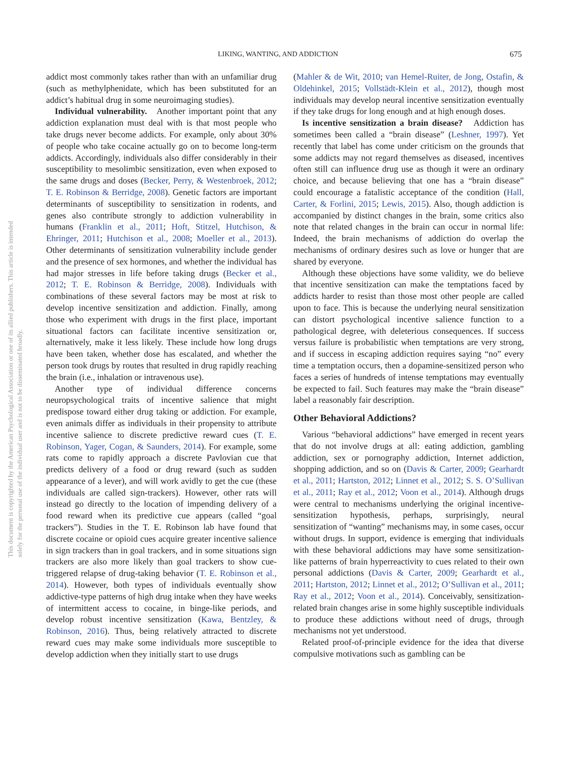LIKING, WANTING, AND ADDICTION 675
This document is copyrighted by the American Psychological Association or one of its allied publishers. This article is intended solely for the personal use of the individual user and is not to be disseminated broadly.
addict most commonly takes rather than with an unfamiliar drug (such as methylphenidate, which has been substituted for an addict’s habitual drug in some neuroimaging studies).
Individual vulnerability. Another important point that any addiction explanation must deal with is that most people who take drugs never become addicts. For example, only about 30% of people who take cocaine actually go on to become long-term addicts. Accordingly, individuals also differ considerably in their susceptibility to mesolimbic sensitization, even when exposed to the same drugs and doses (Becker, Perry, & Westenbroek, 2012; T. E. Robinson & Berridge, 2008). Genetic factors are important determinants of susceptibility to sensitization in rodents, and genes also contribute strongly to addiction vulnerability in humans (Franklin et al., 2011; Hoft, Stitzel, Hutchison, & Ehringer, 2011; Hutchison et al., 2008; Moeller et al., 2013). Other determinants of sensitization vulnerability include gender and the presence of sex hormones, and whether the individual has had major stresses in life before taking drugs (Becker et al., 2012; T. E. Robinson & Berridge, 2008). Individuals with combinations of these several factors may be most at risk to develop incentive sensitization and addiction. Finally, among those who experiment with drugs in the first place, important situational factors can facilitate incentive sensitization or, alternatively, make it less likely. These include how long drugs have been taken, whether dose has escalated, and whether the person took drugs by routes that resulted in drug rapidly reaching the brain (i.e., inhalation or intravenous use).
Another type of individual difference concerns neuropsychological traits of incentive salience that might predispose toward either drug taking or addiction. For example, even animals differ as individuals in their propensity to attribute incentive salience to discrete predictive reward cues (T. E. Robinson, Yager, Cogan, & Saunders, 2014). For example, some rats come to rapidly approach a discrete Pavlovian cue that predicts delivery of a food or drug reward (such as sudden appearance of a lever), and will work avidly to get the cue (these individuals are called sign-trackers). However, other rats will instead go directly to the location of impending delivery of a food reward when its predictive cue appears (called “goal trackers”). Studies in the T. E. Robinson lab have found that discrete cocaine or opioid cues acquire greater incentive salience in sign trackers than in goal trackers, and in some situations sign trackers are also more likely than goal trackers to show cue-triggered relapse of drug-taking behavior (T. E. Robinson et al., 2014). However, both types of individuals eventually show addictive-type patterns of high drug intake when they have weeks of intermittent access to cocaine, in binge-like periods, and develop robust incentive sensitization (Kawa, Bentzley, & Robinson, 2016). Thus, being relatively attracted to discrete reward cues may make some individuals more susceptible to develop addiction when they initially start to use drugs
(Mahler & de Wit, 2010; van Hemel-Ruiter, de Jong, Ostafin, & Oldehinkel, 2015; Vollstädt-Klein et al., 2012), though most individuals may develop neural incentive sensitization eventually if they take drugs for long enough and at high enough doses.
Is incentive sensitization a brain disease? Addiction has sometimes been called a “brain disease” (Leshner, 1997). Yet recently that label has come under criticism on the grounds that some addicts may not regard themselves as diseased, incentives often still can influence drug use as though it were an ordinary choice, and because believing that one has a “brain disease” could encourage a fatalistic acceptance of the condition (Hall, Carter, & Forlini, 2015; Lewis, 2015). Also, though addiction is accompanied by distinct changes in the brain, some critics also note that related changes in the brain can occur in normal life: Indeed, the brain mechanisms of addiction do overlap the mechanisms of ordinary desires such as love or hunger that are shared by everyone.
Although these objections have some validity, we do believe that incentive sensitization can make the temptations faced by addicts harder to resist than those most other people are called upon to face. This is because the underlying neural sensitization can distort psychological incentive salience function to a pathological degree, with deleterious consequences. If success versus failure is probabilistic when temptations are very strong, and if success in escaping addiction requires saying “no” every time a temptation occurs, then a dopamine-sensitized person who faces a series of hundreds of intense temptations may eventually be expected to fail. Such features may make the “brain disease” label a reasonably fair description.
Other Behavioral Addictions?
Various “behavioral addictions” have emerged in recent years that do not involve drugs at all: eating addiction, gambling addiction, sex or pornography addiction, Internet addiction, shopping addiction, and so on (Davis & Carter, 2009; Gearhardt et al., 2011; Hartston, 2012; Linnet et al., 2012; S. S. O’Sullivan et al., 2011; Ray et al., 2012; Voon et al., 2014). Although drugs were central to mechanisms underlying the original incentive-sensitization hypothesis, perhaps, surprisingly, neural sensitization of “wanting” mechanisms may, in some cases, occur without drugs. In support, evidence is emerging that individuals with these behavioral addictions may have some sensitization-like patterns of brain hyperreactivity to cues related to their own personal addictions (Davis & Carter, 2009; Gearhardt et al., 2011; Hartston, 2012; Linnet et al., 2012; O’Sullivan et al., 2011; Ray et al., 2012; Voon et al., 2014). Conceivably, sensitization-related brain changes arise in some highly susceptible individuals to produce these addictions without need of drugs, through mechanisms not yet understood.
Related proof-of-principle evidence for the idea that diverse compulsive motivations such as gambling can be